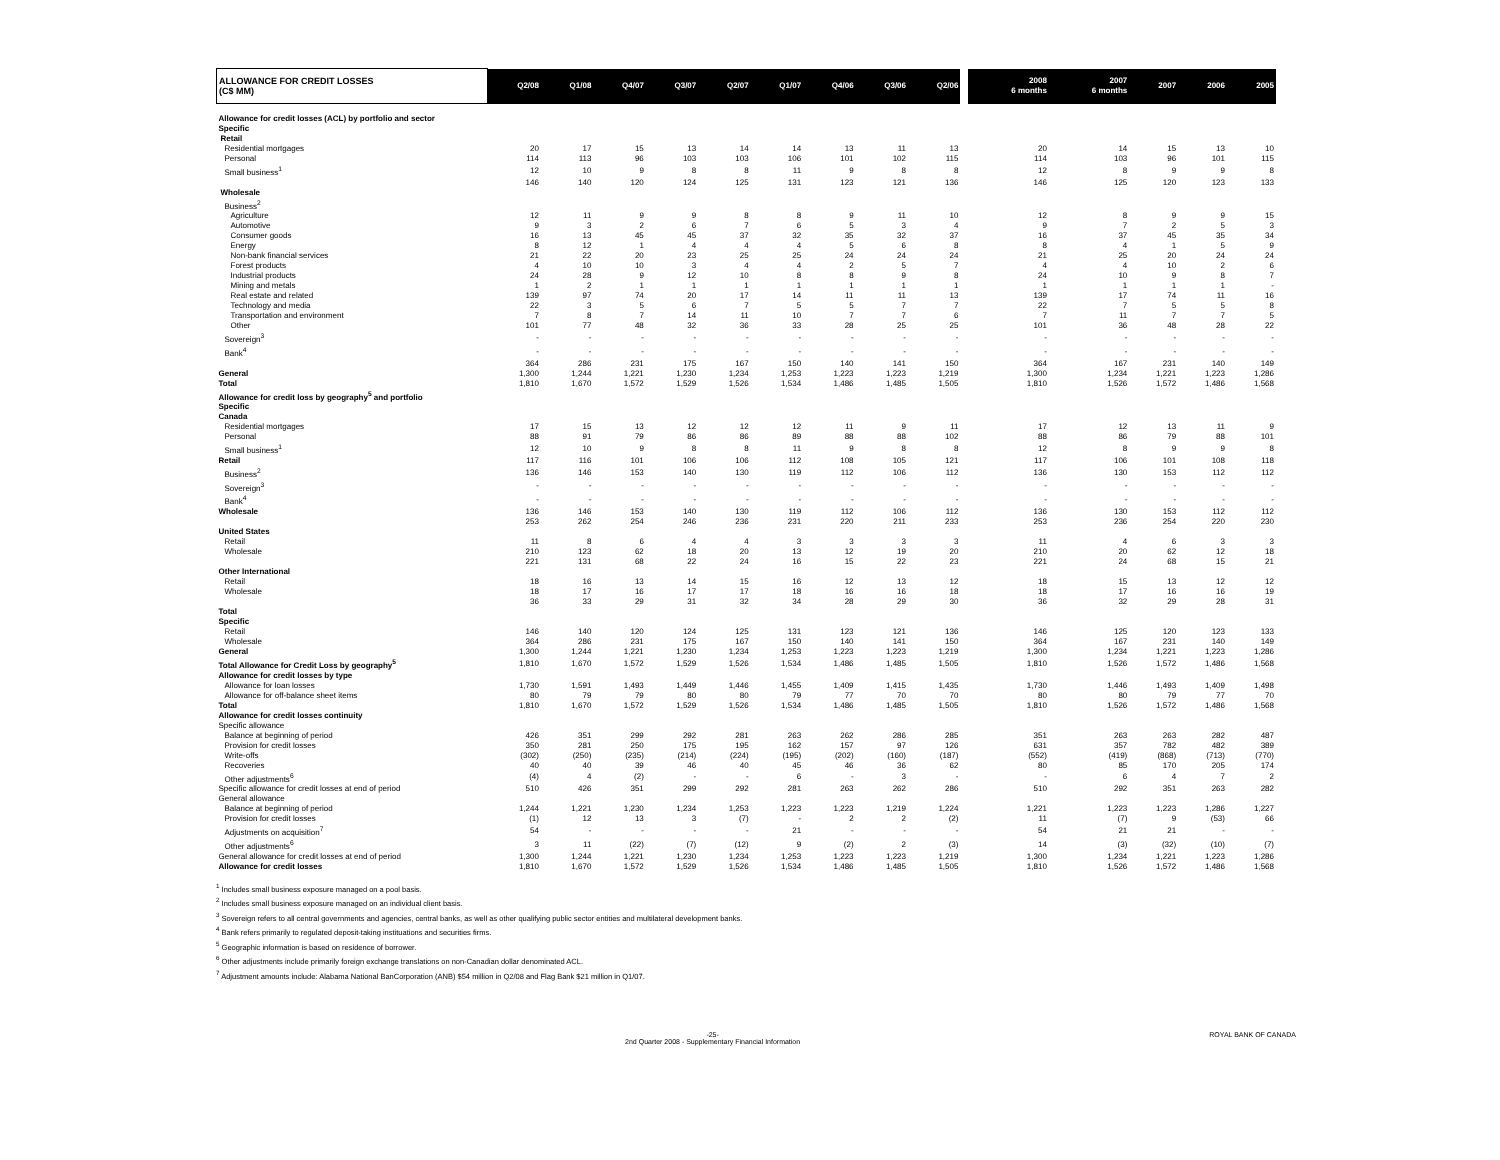| ALLOWANCE FOR CREDIT LOSSES (C$ MM) | Q2/08 | Q1/08 | Q4/07 | Q3/07 | Q2/07 | Q1/07 | Q4/06 | Q3/06 | Q2/06 | | 2008 6 months | 2007 6 months | 2007 | 2006 | 2005 |
| --- | --- | --- | --- | --- | --- | --- | --- | --- | --- | --- | --- | --- | --- | --- | --- |
| Allowance for credit losses (ACL) by portfolio and sector | | | | | | | | | | | | | | | |
| Specific | | | | | | | | | | | | | | | |
| Retail | | | | | | | | | | | | | | | |
| Residential mortgages | 20 | 17 | 15 | 13 | 14 | 14 | 13 | 11 | 13 | | 20 | 14 | 15 | 13 | 10 |
| Personal | 114 | 113 | 96 | 103 | 103 | 106 | 101 | 102 | 115 | | 114 | 103 | 96 | 101 | 115 |
| Small business<sup>1</sup> | 12 | 10 | 9 | 8 | 8 | 11 | 9 | 8 | 8 | | 12 | 8 | 9 | 9 | 8 |
| | 146 | 140 | 120 | 124 | 125 | 131 | 123 | 121 | 136 | | 146 | 125 | 120 | 123 | 133 |
| Wholesale | | | | | | | | | | | | | | | |
| Business<sup>2</sup> | | | | | | | | | | | | | | | |
| Agriculture | 12 | 11 | 9 | 9 | 8 | 8 | 9 | 11 | 10 | | 12 | 8 | 9 | 9 | 15 |
| Automotive | 9 | 3 | 2 | 6 | 7 | 6 | 5 | 3 | 4 | | 9 | 7 | 2 | 5 | 3 |
| Consumer goods | 16 | 13 | 45 | 45 | 37 | 32 | 35 | 32 | 37 | | 16 | 37 | 45 | 35 | 34 |
| Energy | 8 | 12 | 1 | 4 | 4 | 4 | 5 | 6 | 8 | | 8 | 4 | 1 | 5 | 9 |
| Non-bank financial services | 21 | 22 | 20 | 23 | 25 | 25 | 24 | 24 | 24 | | 21 | 25 | 20 | 24 | 24 |
| Forest products | 4 | 10 | 10 | 3 | 4 | 4 | 2 | 5 | 7 | | 4 | 4 | 10 | 2 | 6 |
| Industrial products | 24 | 28 | 9 | 12 | 10 | 8 | 8 | 9 | 8 | | 24 | 10 | 9 | 8 | 7 |
| Mining and metals | 1 | 2 | 1 | 1 | 1 | 1 | 1 | 1 | 1 | | 1 | 1 | 1 | 1 | - |
| Real estate and related | 139 | 97 | 74 | 20 | 17 | 14 | 11 | 11 | 13 | | 139 | 17 | 74 | 11 | 16 |
| Technology and media | 22 | 3 | 5 | 6 | 7 | 5 | 5 | 7 | 7 | | 22 | 7 | 5 | 5 | 8 |
| Transportation and environment | 7 | 8 | 7 | 14 | 11 | 10 | 7 | 7 | 6 | | 7 | 11 | 7 | 7 | 5 |
| Other | 101 | 77 | 48 | 32 | 36 | 33 | 28 | 25 | 25 | | 101 | 36 | 48 | 28 | 22 |
| Sovereign<sup>3</sup> | - | - | - | - | - | - | - | - | - | | - | - | - | - | - |
| Bank<sup>4</sup> | - | - | - | - | - | - | - | - | - | | - | - | - | - | - |
| | 364 | 286 | 231 | 175 | 167 | 150 | 140 | 141 | 150 | | 364 | 167 | 231 | 140 | 149 |
| General | 1,300 | 1,244 | 1,221 | 1,230 | 1,234 | 1,253 | 1,223 | 1,223 | 1,219 | | 1,300 | 1,234 | 1,221 | 1,223 | 1,286 |
| Total | 1,810 | 1,670 | 1,572 | 1,529 | 1,526 | 1,534 | 1,486 | 1,485 | 1,505 | | 1,810 | 1,526 | 1,572 | 1,486 | 1,568 |
| Allowance for credit loss by geography<sup>5</sup> and portfolio | | | | | | | | | | | | | | | |
| Specific | | | | | | | | | | | | | | | |
| Canada | | | | | | | | | | | | | | | |
| Residential mortgages | 17 | 15 | 13 | 12 | 12 | 12 | 11 | 9 | 11 | | 17 | 12 | 13 | 11 | 9 |
| Personal | 88 | 91 | 79 | 86 | 86 | 89 | 88 | 88 | 102 | | 88 | 86 | 79 | 88 | 101 |
| Small business<sup>1</sup> | 12 | 10 | 9 | 8 | 8 | 11 | 9 | 8 | 8 | | 12 | 8 | 9 | 9 | 8 |
| Retail | 117 | 116 | 101 | 106 | 106 | 112 | 108 | 105 | 121 | | 117 | 106 | 101 | 108 | 118 |
| Business<sup>2</sup> | 136 | 146 | 153 | 140 | 130 | 119 | 112 | 106 | 112 | | 136 | 130 | 153 | 112 | 112 |
| Sovereign<sup>3</sup> | - | - | - | - | - | - | - | - | - | | - | - | - | - | - |
| Bank<sup>4</sup> | - | - | - | - | - | - | - | - | - | | - | - | - | - | - |
| Wholesale | 136 | 146 | 153 | 140 | 130 | 119 | 112 | 106 | 112 | | 136 | 130 | 153 | 112 | 112 |
| | 253 | 262 | 254 | 246 | 236 | 231 | 220 | 211 | 233 | | 253 | 236 | 254 | 220 | 230 |
| United States | | | | | | | | | | | | | | | |
| Retail | 11 | 8 | 6 | 4 | 4 | 3 | 3 | 3 | 3 | | 11 | 4 | 6 | 3 | 3 |
| Wholesale | 210 | 123 | 62 | 18 | 20 | 13 | 12 | 19 | 20 | | 210 | 20 | 62 | 12 | 18 |
| | 221 | 131 | 68 | 22 | 24 | 16 | 15 | 22 | 23 | | 221 | 24 | 68 | 15 | 21 |
| Other International | | | | | | | | | | | | | | | |
| Retail | 18 | 16 | 13 | 14 | 15 | 16 | 12 | 13 | 12 | | 18 | 15 | 13 | 12 | 12 |
| Wholesale | 18 | 17 | 16 | 17 | 17 | 18 | 16 | 16 | 18 | | 18 | 17 | 16 | 16 | 19 |
| | 36 | 33 | 29 | 31 | 32 | 34 | 28 | 29 | 30 | | 36 | 32 | 29 | 28 | 31 |
| Total | | | | | | | | | | | | | | | |
| Specific | | | | | | | | | | | | | | | |
| Retail | 146 | 140 | 120 | 124 | 125 | 131 | 123 | 121 | 136 | | 146 | 125 | 120 | 123 | 133 |
| Wholesale | 364 | 286 | 231 | 175 | 167 | 150 | 140 | 141 | 150 | | 364 | 167 | 231 | 140 | 149 |
| General | 1,300 | 1,244 | 1,221 | 1,230 | 1,234 | 1,253 | 1,223 | 1,223 | 1,219 | | 1,300 | 1,234 | 1,221 | 1,223 | 1,286 |
| Total Allowance for Credit Loss by geography<sup>5</sup> | 1,810 | 1,670 | 1,572 | 1,529 | 1,526 | 1,534 | 1,486 | 1,485 | 1,505 | | 1,810 | 1,526 | 1,572 | 1,486 | 1,568 |
| Allowance for credit losses by type | | | | | | | | | | | | | | | |
| Allowance for loan losses | 1,730 | 1,591 | 1,493 | 1,449 | 1,446 | 1,455 | 1,409 | 1,415 | 1,435 | | 1,730 | 1,446 | 1,493 | 1,409 | 1,498 |
| Allowance for off-balance sheet items | 80 | 79 | 79 | 80 | 80 | 79 | 77 | 70 | 70 | | 80 | 80 | 79 | 77 | 70 |
| Total | 1,810 | 1,670 | 1,572 | 1,529 | 1,526 | 1,534 | 1,486 | 1,485 | 1,505 | | 1,810 | 1,526 | 1,572 | 1,486 | 1,568 |
| Allowance for credit losses continuity | | | | | | | | | | | | | | | |
| Specific allowance | | | | | | | | | | | | | | | |
| Balance at beginning of period | 426 | 351 | 299 | 292 | 281 | 263 | 262 | 286 | 285 | | 351 | 263 | 263 | 282 | 487 |
| Provision for credit losses | 350 | 281 | 250 | 175 | 195 | 162 | 157 | 97 | 126 | | 631 | 357 | 782 | 482 | 389 |
| Write-offs | (302) | (250) | (235) | (214) | (224) | (195) | (202) | (160) | (187) | | (552) | (419) | (868) | (713) | (770) |
| Recoveries | 40 | 40 | 39 | 46 | 40 | 45 | 46 | 36 | 62 | | 80 | 85 | 170 | 205 | 174 |
| Other adjustments<sup>6</sup> | (4) | 4 | (2) | - | - | 6 | - | 3 | - | | - | 6 | 4 | 7 | 2 |
| Specific allowance for credit losses at end of period | 510 | 426 | 351 | 299 | 292 | 281 | 263 | 262 | 286 | | 510 | 292 | 351 | 263 | 282 |
| General allowance | | | | | | | | | | | | | | | |
| Balance at beginning of period | 1,244 | 1,221 | 1,230 | 1,234 | 1,253 | 1,223 | 1,223 | 1,219 | 1,224 | | 1,221 | 1,223 | 1,223 | 1,286 | 1,227 |
| Provision for credit losses | (1) | 12 | 13 | 3 | (7) | - | 2 | 2 | (2) | | 11 | (7) | 9 | (53) | 66 |
| Adjustments on acquisition<sup>7</sup> | 54 | - | - | - | - | 21 | - | - | - | | 54 | 21 | 21 | - | - |
| Other adjustments<sup>6</sup> | 3 | 11 | (22) | (7) | (12) | 9 | (2) | 2 | (3) | | 14 | (3) | (32) | (10) | (7) |
| General allowance for credit losses at end of period | 1,300 | 1,244 | 1,221 | 1,230 | 1,234 | 1,253 | 1,223 | 1,223 | 1,219 | | 1,300 | 1,234 | 1,221 | 1,223 | 1,286 |
| Allowance for credit losses | 1,810 | 1,670 | 1,572 | 1,529 | 1,526 | 1,534 | 1,486 | 1,485 | 1,505 | | 1,810 | 1,526 | 1,572 | 1,486 | 1,568 |
<sup>1</sup> Includes small business exposure managed on a pool basis.
<sup>2</sup> Includes small business exposure managed on an individual client basis.
<sup>3</sup> Sovereign refers to all central governments and agencies, central banks, as well as other qualifying public sector entities and multilateral development banks.
<sup>4</sup> Bank refers primarily to regulated deposit-taking instituations and securities firms.
<sup>5</sup> Geographic information is based on residence of borrower.
<sup>6</sup> Other adjustments include primarily foreign exchange translations on non-Canadian dollar denominated ACL.
<sup>7</sup> Adjustment amounts include: Alabama National BanCorporation (ANB) $54 million in Q2/08 and Flag Bank $21 million in Q1/07.
-25-
2nd Quarter 2008 - Supplementary Financial Information ROYAL BANK OF CANADA